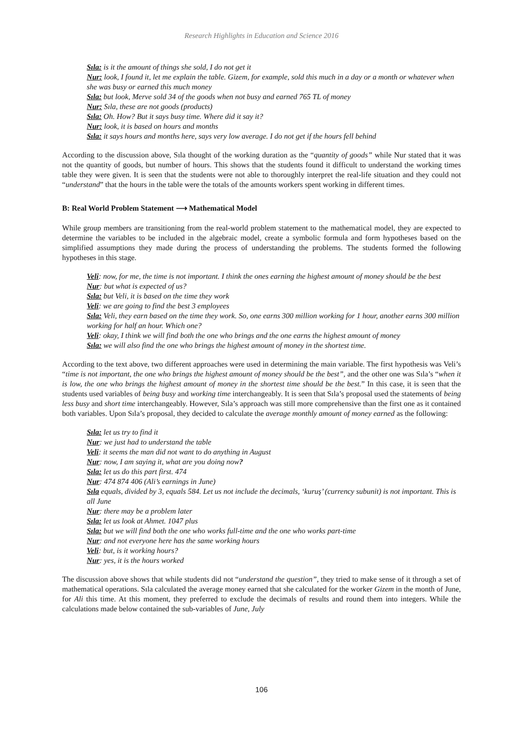Research Highlights in Education and Science 2016
Sıla: is it the amount of things she sold, I do not get it
Nur: look, I found it, let me explain the table. Gizem, for example, sold this much in a day or a month or whatever when she was busy or earned this much money
Sıla: but look, Merve sold 34 of the goods when not busy and earned 765 TL of money
Nur: Sıla, these are not goods (products)
Sıla: Oh. How? But it says busy time. Where did it say it?
Nur: look, it is based on hours and months
Sıla: it says hours and months here, says very low average. I do not get if the hours fell behind
According to the discussion above, Sıla thought of the working duration as the “quantity of goods” while Nur stated that it was not the quantity of goods, but number of hours. This shows that the students found it difficult to understand the working times table they were given. It is seen that the students were not able to thoroughly interpret the real-life situation and they could not “understand” that the hours in the table were the totals of the amounts workers spent working in different times.
B: Real World Problem Statement ⟶ Mathematical Model
While group members are transitioning from the real-world problem statement to the mathematical model, they are expected to determine the variables to be included in the algebraic model, create a symbolic formula and form hypotheses based on the simplified assumptions they made during the process of understanding the problems. The students formed the following hypotheses in this stage.
Veli: now, for me, the time is not important. I think the ones earning the highest amount of money should be the best
Nur: but what is expected of us?
Sıla: but Veli, it is based on the time they work
Veli: we are going to find the best 3 employees
Sıla: Veli, they earn based on the time they work. So, one earns 300 million working for 1 hour, another earns 300 million working for half an hour. Which one?
Veli: okay, I think we will find both the one who brings and the one earns the highest amount of money
Sıla: we will also find the one who brings the highest amount of money in the shortest time.
According to the text above, two different approaches were used in determining the main variable. The first hypothesis was Veli’s “time is not important, the one who brings the highest amount of money should be the best”, and the other one was Sıla’s “when it is low, the one who brings the highest amount of money in the shortest time should be the best.” In this case, it is seen that the students used variables of being busy and working time interchangeably. It is seen that Sıla’s proposal used the statements of being less busy and short time interchangeably. However, Sıla’s approach was still more comprehensive than the first one as it contained both variables. Upon Sıla’s proposal, they decided to calculate the average monthly amount of money earned as the following:
Sıla: let us try to find it
Nur: we just had to understand the table
Veli: it seems the man did not want to do anything in August
Nur: now, I am saying it, what are you doing now?
Sıla: let us do this part first. 474
Nur: 474 874 406 (Ali’s earnings in June)
Sıla equals, divided by 3, equals 584. Let us not include the decimals, ‘kuruş’ (currency subunit) is not important. This is all June
Nur: there may be a problem later
Sıla: let us look at Ahmet. 1047 plus
Sıla: but we will find both the one who works full-time and the one who works part-time
Nur: and not everyone here has the same working hours
Veli: but, is it working hours?
Nur: yes, it is the hours worked
The discussion above shows that while students did not “understand the question”, they tried to make sense of it through a set of mathematical operations. Sıla calculated the average money earned that she calculated for the worker Gizem in the month of June, for Ali this time. At this moment, they preferred to exclude the decimals of results and round them into integers. While the calculations made below contained the sub-variables of June, July
106